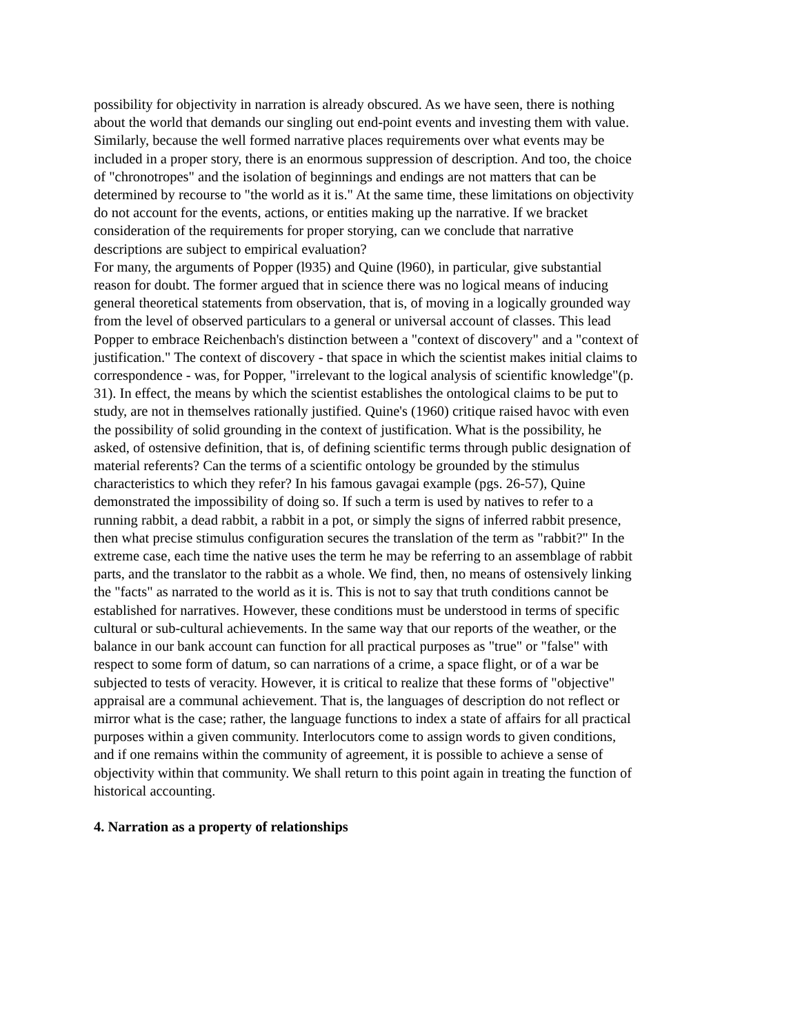possibility for objectivity in narration is already obscured. As we have seen, there is nothing about the world that demands our singling out end-point events and investing them with value. Similarly, because the well formed narrative places requirements over what events may be included in a proper story, there is an enormous suppression of description. And too, the choice of "chronotropes" and the isolation of beginnings and endings are not matters that can be determined by recourse to "the world as it is." At the same time, these limitations on objectivity do not account for the events, actions, or entities making up the narrative. If we bracket consideration of the requirements for proper storying, can we conclude that narrative descriptions are subject to empirical evaluation?
For many, the arguments of Popper (l935) and Quine (l960), in particular, give substantial reason for doubt. The former argued that in science there was no logical means of inducing general theoretical statements from observation, that is, of moving in a logically grounded way from the level of observed particulars to a general or universal account of classes. This lead Popper to embrace Reichenbach's distinction between a "context of discovery" and a "context of justification." The context of discovery - that space in which the scientist makes initial claims to correspondence - was, for Popper, "irrelevant to the logical analysis of scientific knowledge"(p. 31). In effect, the means by which the scientist establishes the ontological claims to be put to study, are not in themselves rationally justified. Quine's (1960) critique raised havoc with even the possibility of solid grounding in the context of justification. What is the possibility, he asked, of ostensive definition, that is, of defining scientific terms through public designation of material referents? Can the terms of a scientific ontology be grounded by the stimulus characteristics to which they refer? In his famous gavagai example (pgs. 26-57), Quine demonstrated the impossibility of doing so. If such a term is used by natives to refer to a running rabbit, a dead rabbit, a rabbit in a pot, or simply the signs of inferred rabbit presence, then what precise stimulus configuration secures the translation of the term as "rabbit?" In the extreme case, each time the native uses the term he may be referring to an assemblage of rabbit parts, and the translator to the rabbit as a whole. We find, then, no means of ostensively linking the "facts" as narrated to the world as it is. This is not to say that truth conditions cannot be established for narratives. However, these conditions must be understood in terms of specific cultural or sub-cultural achievements. In the same way that our reports of the weather, or the balance in our bank account can function for all practical purposes as "true" or "false" with respect to some form of datum, so can narrations of a crime, a space flight, or of a war be subjected to tests of veracity. However, it is critical to realize that these forms of "objective" appraisal are a communal achievement. That is, the languages of description do not reflect or mirror what is the case; rather, the language functions to index a state of affairs for all practical purposes within a given community. Interlocutors come to assign words to given conditions, and if one remains within the community of agreement, it is possible to achieve a sense of objectivity within that community. We shall return to this point again in treating the function of historical accounting.
4. Narration as a property of relationships